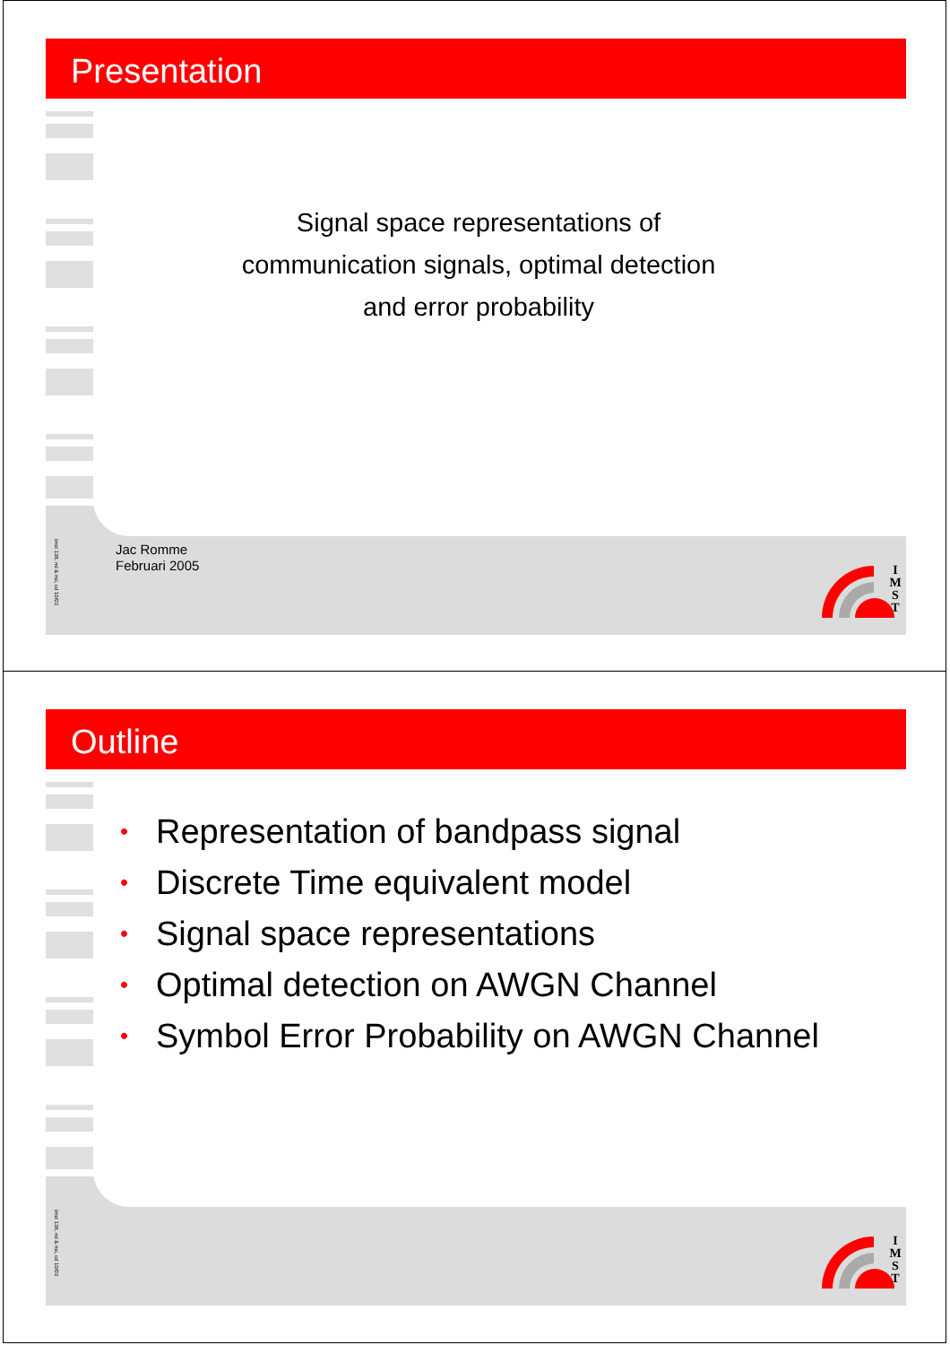Presentation
Signal space representations of
communication signals, optimal detection
and error probability
Jac Romme
Februari 2005
imst 138, nd & nsi, cd 10/03
I
M
S
T
Outline
• Representation of bandpass signal
• Discrete Time equivalent model
• Signal space representations
• Optimal detection on AWGN Channel
• Symbol Error Probability on AWGN Channel
imst 138, nd & nsi, cd 10/03
I
M
S
T